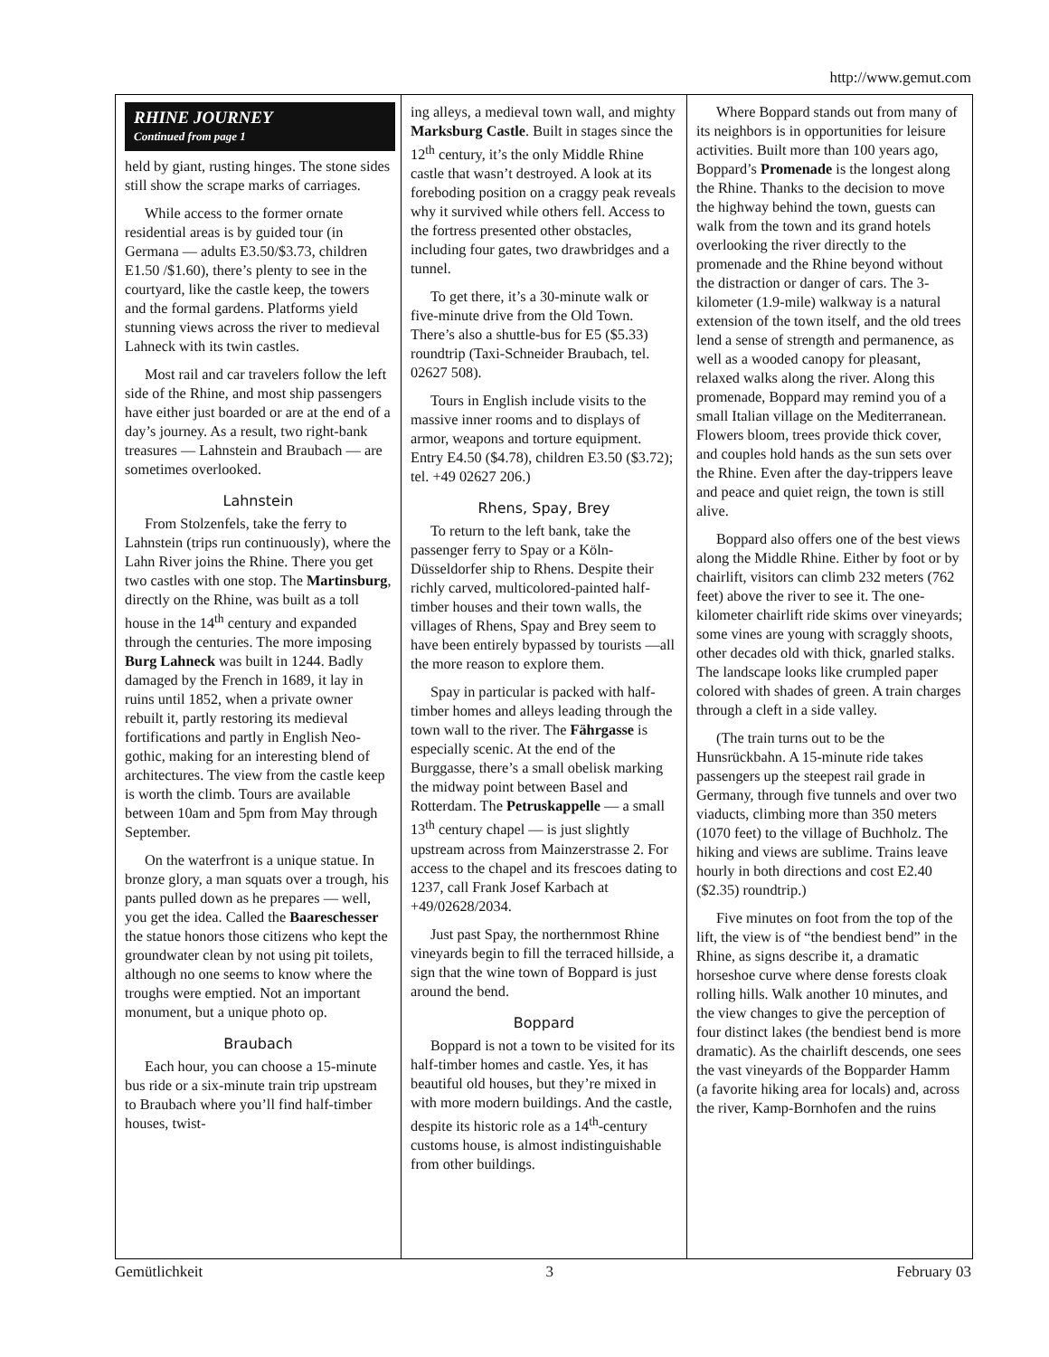http://www.gemut.com
RHINE JOURNEY
Continued from page 1
held by giant, rusting hinges. The stone sides still show the scrape marks of carriages.
While access to the former ornate residential areas is by guided tour (in Germana — adults E3.50/$3.73, children E1.50 /$1.60), there’s plenty to see in the courtyard, like the castle keep, the towers and the formal gardens. Platforms yield stunning views across the river to medieval Lahneck with its twin castles.
Most rail and car travelers follow the left side of the Rhine, and most ship passengers have either just boarded or are at the end of a day’s journey. As a result, two right-bank treasures — Lahnstein and Braubach — are sometimes overlooked.
Lahnstein
From Stolzenfels, take the ferry to Lahnstein (trips run continuously), where the Lahn River joins the Rhine. There you get two castles with one stop. The Martinsburg, directly on the Rhine, was built as a toll house in the 14<sup>th</sup> century and expanded through the centuries. The more imposing Burg Lahneck was built in 1244. Badly damaged by the French in 1689, it lay in ruins until 1852, when a private owner rebuilt it, partly restoring its medieval fortifications and partly in English Neo-gothic, making for an interesting blend of architectures. The view from the castle keep is worth the climb. Tours are available between 10am and 5pm from May through September.
On the waterfront is a unique statue. In bronze glory, a man squats over a trough, his pants pulled down as he prepares — well, you get the idea. Called the Baareschesser the statue honors those citizens who kept the groundwater clean by not using pit toilets, although no one seems to know where the troughs were emptied. Not an important monument, but a unique photo op.
Braubach
Each hour, you can choose a 15-minute bus ride or a six-minute train trip upstream to Braubach where you’ll find half-timber houses, twist-
ing alleys, a medieval town wall, and mighty Marksburg Castle. Built in stages since the 12<sup>th</sup> century, it’s the only Middle Rhine castle that wasn’t destroyed. A look at its foreboding position on a craggy peak reveals why it survived while others fell. Access to the fortress presented other obstacles, including four gates, two drawbridges and a tunnel.
To get there, it’s a 30-minute walk or five-minute drive from the Old Town. There’s also a shuttle-bus for E5 ($5.33) roundtrip (Taxi-Schneider Braubach, tel. 02627 508).
Tours in English include visits to the massive inner rooms and to displays of armor, weapons and torture equipment. Entry E4.50 ($4.78), children E3.50 ($3.72); tel. +49 02627 206.)
Rhens, Spay, Brey
To return to the left bank, take the passenger ferry to Spay or a Köln-Düsseldorfer ship to Rhens. Despite their richly carved, multicolored-painted half-timber houses and their town walls, the villages of Rhens, Spay and Brey seem to have been entirely bypassed by tourists —all the more reason to explore them.
Spay in particular is packed with half-timber homes and alleys leading through the town wall to the river. The Fährgasse is especially scenic. At the end of the Burggasse, there’s a small obelisk marking the midway point between Basel and Rotterdam. The Petruskappelle — a small 13<sup>th</sup> century chapel — is just slightly upstream across from Mainzerstrasse 2. For access to the chapel and its frescoes dating to 1237, call Frank Josef Karbach at +49/02628/2034.
Just past Spay, the northernmost Rhine vineyards begin to fill the terraced hillside, a sign that the wine town of Boppard is just around the bend.
Boppard
Boppard is not a town to be visited for its half-timber homes and castle. Yes, it has beautiful old houses, but they’re mixed in with more modern buildings. And the castle, despite its historic role as a 14<sup>th</sup>-century customs house, is almost indistinguishable from other buildings.
Where Boppard stands out from many of its neighbors is in opportunities for leisure activities. Built more than 100 years ago, Boppard’s Promenade is the longest along the Rhine. Thanks to the decision to move the highway behind the town, guests can walk from the town and its grand hotels overlooking the river directly to the promenade and the Rhine beyond without the distraction or danger of cars. The 3-kilometer (1.9-mile) walkway is a natural extension of the town itself, and the old trees lend a sense of strength and permanence, as well as a wooded canopy for pleasant, relaxed walks along the river. Along this promenade, Boppard may remind you of a small Italian village on the Mediterranean. Flowers bloom, trees provide thick cover, and couples hold hands as the sun sets over the Rhine. Even after the day-trippers leave and peace and quiet reign, the town is still alive.
Boppard also offers one of the best views along the Middle Rhine. Either by foot or by chairlift, visitors can climb 232 meters (762 feet) above the river to see it. The one-kilometer chairlift ride skims over vineyards; some vines are young with scraggly shoots, other decades old with thick, gnarled stalks. The landscape looks like crumpled paper colored with shades of green. A train charges through a cleft in a side valley.
(The train turns out to be the Hunsrückbahn. A 15-minute ride takes passengers up the steepest rail grade in Germany, through five tunnels and over two viaducts, climbing more than 350 meters (1070 feet) to the village of Buchholz. The hiking and views are sublime. Trains leave hourly in both directions and cost E2.40 ($2.35) roundtrip.)
Five minutes on foot from the top of the lift, the view is of “the bendiest bend” in the Rhine, as signs describe it, a dramatic horseshoe curve where dense forests cloak rolling hills. Walk another 10 minutes, and the view changes to give the perception of four distinct lakes (the bendiest bend is more dramatic). As the chairlift descends, one sees the vast vineyards of the Bopparder Hamm (a favorite hiking area for locals) and, across the river, Kamp-Bornhofen and the ruins
Gemütlichkeit 3 February 03